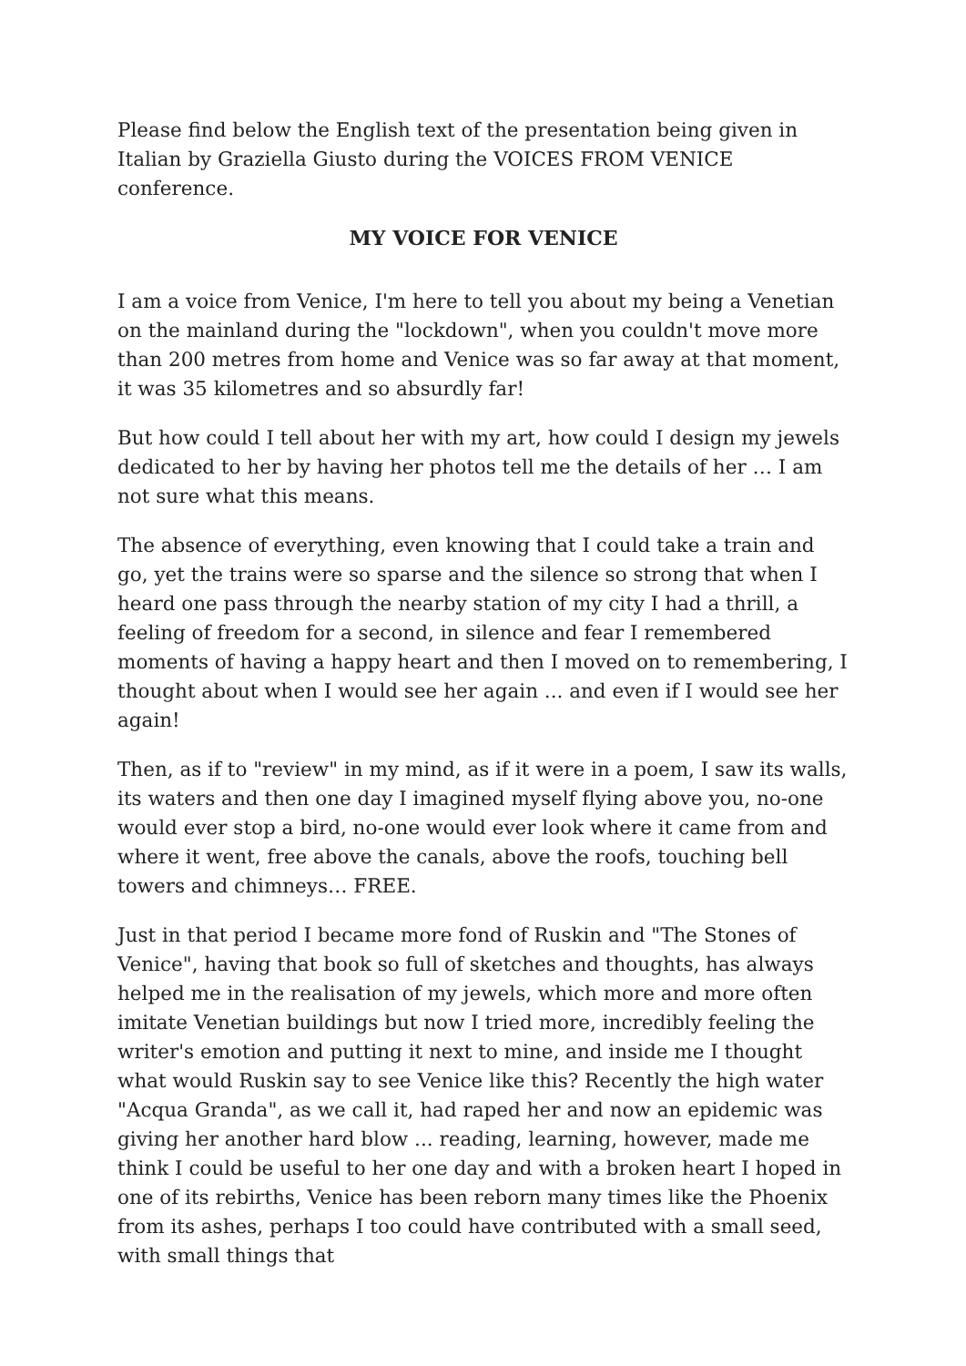Please find below the English text of the presentation being given in Italian by Graziella Giusto during the VOICES FROM VENICE conference.
MY VOICE FOR VENICE
I am a voice from Venice, I'm here to tell you about my being a Venetian on the mainland during the "lockdown", when you couldn't move more than 200 metres from home and Venice was so far away at that moment, it was 35 kilometres and so absurdly far!
But how could I tell about her with my art, how could I design my jewels dedicated to her by having her photos tell me the details of her … I am not sure what this means.
The absence of everything, even knowing that I could take a train and go, yet the trains were so sparse and the silence so strong that when I heard one pass through the nearby station of my city I had a thrill, a feeling of freedom for a second, in silence and fear I remembered moments of having a happy heart and then I moved on to remembering, I thought about when I would see her again ... and even if I would see her again!
Then, as if to "review" in my mind, as if it were in a poem, I saw its walls, its waters and then one day I imagined myself flying above you, no-one would ever stop a bird, no-one would ever look where it came from and where it went, free above the canals, above the roofs, touching bell towers and chimneys… FREE.
Just in that period I became more fond of Ruskin and "The Stones of Venice", having that book so full of sketches and thoughts, has always helped me in the realisation of my jewels, which more and more often imitate Venetian buildings but now I tried more, incredibly feeling the writer's emotion and putting it next to mine, and inside me I thought what would Ruskin say to see Venice like this? Recently the high water "Acqua Granda", as we call it, had raped her and now an epidemic was giving her another hard blow ... reading, learning, however, made me think I could be useful to her one day and with a broken heart I hoped in one of its rebirths, Venice has been reborn many times like the Phoenix from its ashes, perhaps I too could have contributed with a small seed, with small things that